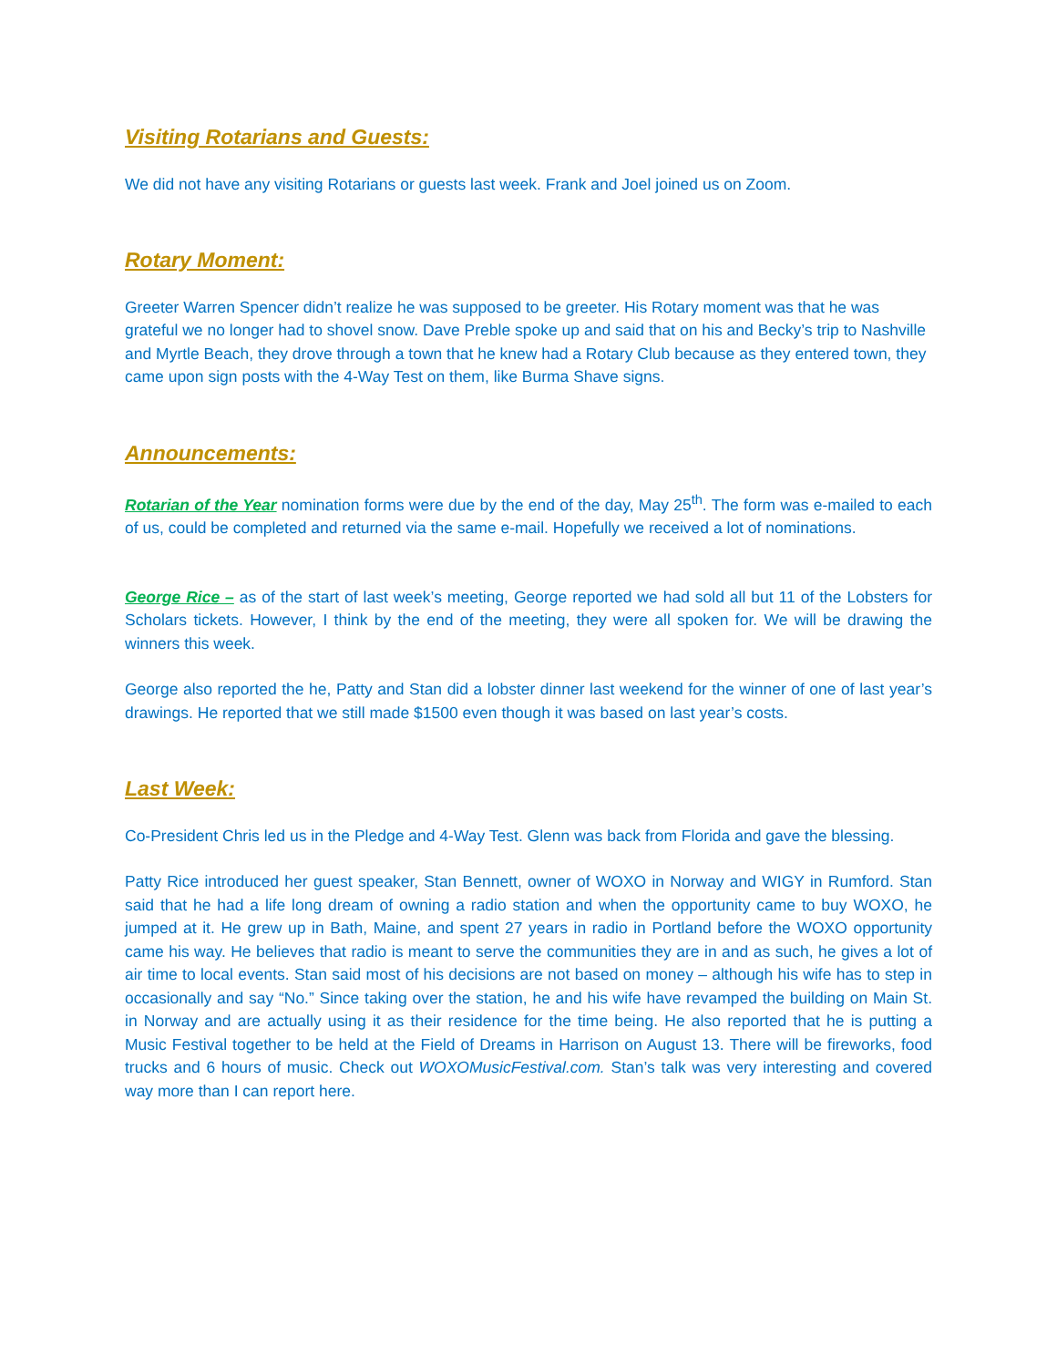Visiting Rotarians and Guests:
We did not have any visiting Rotarians or guests last week. Frank and Joel joined us on Zoom.
Rotary Moment:
Greeter Warren Spencer didn’t realize he was supposed to be greeter. His Rotary moment was that he was grateful we no longer had to shovel snow. Dave Preble spoke up and said that on his and Becky’s trip to Nashville and Myrtle Beach, they drove through a town that he knew had a Rotary Club because as they entered town, they came upon sign posts with the 4-Way Test on them, like Burma Shave signs.
Announcements:
Rotarian of the Year nomination forms were due by the end of the day, May 25<sup>th</sup>. The form was e-mailed to each of us, could be completed and returned via the same e-mail. Hopefully we received a lot of nominations.
George Rice – as of the start of last week’s meeting, George reported we had sold all but 11 of the Lobsters for Scholars tickets. However, I think by the end of the meeting, they were all spoken for. We will be drawing the winners this week.
George also reported the he, Patty and Stan did a lobster dinner last weekend for the winner of one of last year’s drawings. He reported that we still made $1500 even though it was based on last year’s costs.
Last Week:
Co-President Chris led us in the Pledge and 4-Way Test. Glenn was back from Florida and gave the blessing.
Patty Rice introduced her guest speaker, Stan Bennett, owner of WOXO in Norway and WIGY in Rumford. Stan said that he had a life long dream of owning a radio station and when the opportunity came to buy WOXO, he jumped at it. He grew up in Bath, Maine, and spent 27 years in radio in Portland before the WOXO opportunity came his way. He believes that radio is meant to serve the communities they are in and as such, he gives a lot of air time to local events. Stan said most of his decisions are not based on money – although his wife has to step in occasionally and say “No.” Since taking over the station, he and his wife have revamped the building on Main St. in Norway and are actually using it as their residence for the time being. He also reported that he is putting a Music Festival together to be held at the Field of Dreams in Harrison on August 13. There will be fireworks, food trucks and 6 hours of music. Check out WOXOMusicFestival.com. Stan’s talk was very interesting and covered way more than I can report here.